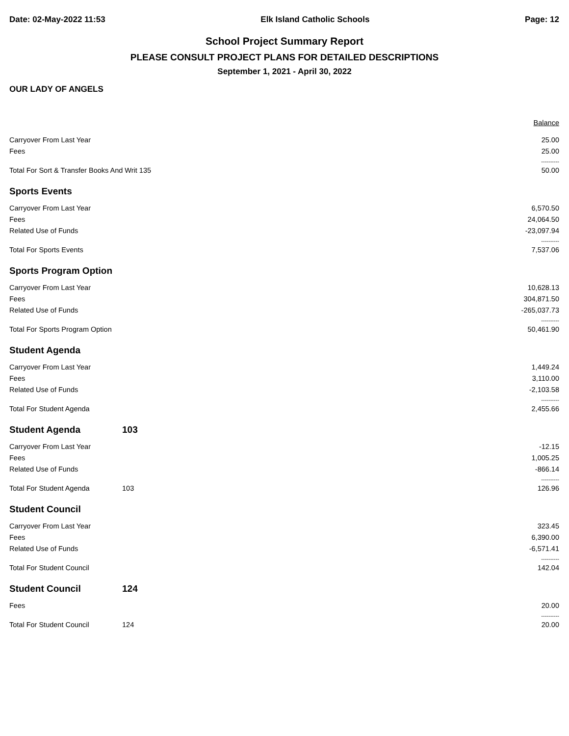Date: 02-May-2022 11:53 Elk Island Catholic Schools Page: 12
School Project Summary Report
PLEASE CONSULT PROJECT PLANS FOR DETAILED DESCRIPTIONS
September 1, 2021 - April 30, 2022
OUR LADY OF ANGELS
| | | Balance |
| Carryover From Last Year | | 25.00 |
| Fees | | 25.00 |
| | | ---------- |
| Total For Sort & Transfer Books And Writ 135 | | 50.00 |
| Sports Events | | |
| Carryover From Last Year | | 6,570.50 |
| Fees | | 24,064.50 |
| Related Use of Funds | | -23,097.94 |
| | | ---------- |
| Total For Sports Events | | 7,537.06 |
| Sports Program Option | | |
| Carryover From Last Year | | 10,628.13 |
| Fees | | 304,871.50 |
| Related Use of Funds | | -265,037.73 |
| | | ---------- |
| Total For Sports Program Option | | 50,461.90 |
| Student Agenda | | |
| Carryover From Last Year | | 1,449.24 |
| Fees | | 3,110.00 |
| Related Use of Funds | | -2,103.58 |
| | | ---------- |
| Total For Student Agenda | | 2,455.66 |
| Student Agenda | 103 | |
| Carryover From Last Year | | -12.15 |
| Fees | | 1,005.25 |
| Related Use of Funds | | -866.14 |
| | | ---------- |
| Total For Student Agenda | 103 | 126.96 |
| Student Council | | |
| Carryover From Last Year | | 323.45 |
| Fees | | 6,390.00 |
| Related Use of Funds | | -6,571.41 |
| | | ---------- |
| Total For Student Council | | 142.04 |
| Student Council | 124 | |
| Fees | | 20.00 |
| | | ---------- |
| Total For Student Council | 124 | 20.00 |